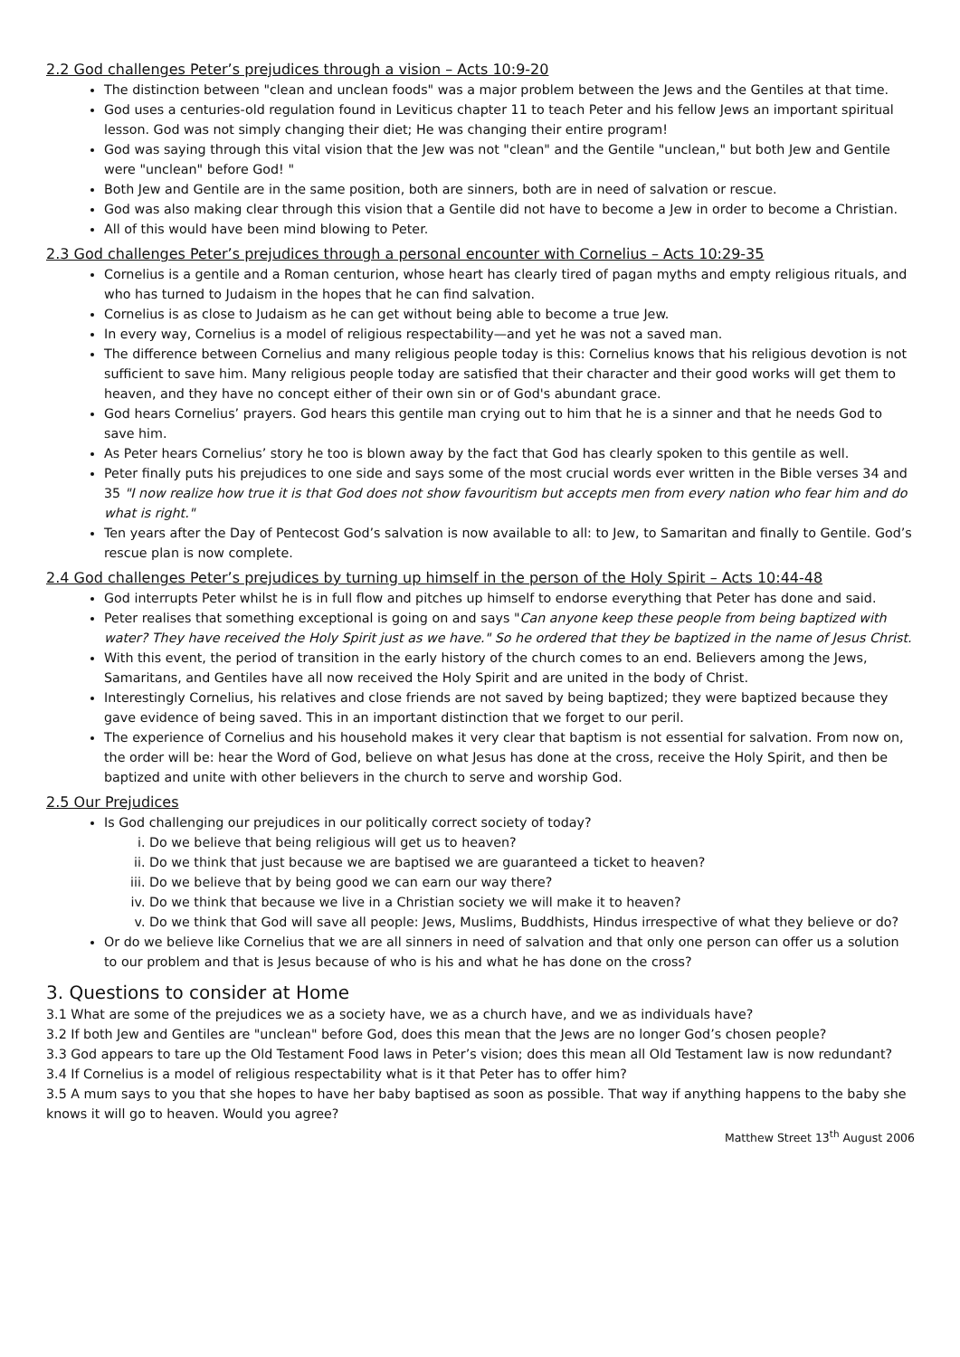2.2 God challenges Peter’s prejudices through a vision – Acts 10:9-20
The distinction between "clean and unclean foods" was a major problem between the Jews and the Gentiles at that time.
God uses a centuries-old regulation found in Leviticus chapter 11 to teach Peter and his fellow Jews an important spiritual lesson. God was not simply changing their diet; He was changing their entire program!
God was saying through this vital vision that the Jew was not "clean" and the Gentile "unclean," but both Jew and Gentile were "unclean" before God! "
Both Jew and Gentile are in the same position, both are sinners, both are in need of salvation or rescue.
God was also making clear through this vision that a Gentile did not have to become a Jew in order to become a Christian.
All of this would have been mind blowing to Peter.
2.3 God challenges Peter’s prejudices through a personal encounter with Cornelius – Acts 10:29-35
Cornelius is a gentile and a Roman centurion, whose heart has clearly tired of pagan myths and empty religious rituals, and who has turned to Judaism in the hopes that he can find salvation.
Cornelius is as close to Judaism as he can get without being able to become a true Jew.
In every way, Cornelius is a model of religious respectability—and yet he was not a saved man.
The difference between Cornelius and many religious people today is this: Cornelius knows that his religious devotion is not sufficient to save him. Many religious people today are satisfied that their character and their good works will get them to heaven, and they have no concept either of their own sin or of God's abundant grace.
God hears Cornelius’ prayers. God hears this gentile man crying out to him that he is a sinner and that he needs God to save him.
As Peter hears Cornelius’ story he too is blown away by the fact that God has clearly spoken to this gentile as well.
Peter finally puts his prejudices to one side and says some of the most crucial words ever written in the Bible verses 34 and 35 "I now realize how true it is that God does not show favouritism but accepts men from every nation who fear him and do what is right."
Ten years after the Day of Pentecost God’s salvation is now available to all: to Jew, to Samaritan and finally to Gentile. God’s rescue plan is now complete.
2.4 God challenges Peter’s prejudices by turning up himself in the person of the Holy Spirit – Acts 10:44-48
God interrupts Peter whilst he is in full flow and pitches up himself to endorse everything that Peter has done and said.
Peter realises that something exceptional is going on and says "Can anyone keep these people from being baptized with water? They have received the Holy Spirit just as we have." So he ordered that they be baptized in the name of Jesus Christ.
With this event, the period of transition in the early history of the church comes to an end. Believers among the Jews, Samaritans, and Gentiles have all now received the Holy Spirit and are united in the body of Christ.
Interestingly Cornelius, his relatives and close friends are not saved by being baptized; they were baptized because they gave evidence of being saved. This in an important distinction that we forget to our peril.
The experience of Cornelius and his household makes it very clear that baptism is not essential for salvation. From now on, the order will be: hear the Word of God, believe on what Jesus has done at the cross, receive the Holy Spirit, and then be baptized and unite with other believers in the church to serve and worship God.
2.5 Our Prejudices
Is God challenging our prejudices in our politically correct society of today?
i. Do we believe that being religious will get us to heaven?
ii. Do we think that just because we are baptised we are guaranteed a ticket to heaven?
iii. Do we believe that by being good we can earn our way there?
iv. Do we think that because we live in a Christian society we will make it to heaven?
v. Do we think that God will save all people: Jews, Muslims, Buddhists, Hindus irrespective of what they believe or do?
Or do we believe like Cornelius that we are all sinners in need of salvation and that only one person can offer us a solution to our problem and that is Jesus because of who is his and what he has done on the cross?
3. Questions to consider at Home
3.1 What are some of the prejudices we as a society have, we as a church have, and we as individuals have?
3.2 If both Jew and Gentiles are "unclean" before God, does this mean that the Jews are no longer God’s chosen people?
3.3 God appears to tare up the Old Testament Food laws in Peter’s vision; does this mean all Old Testament law is now redundant?
3.4 If Cornelius is a model of religious respectability what is it that Peter has to offer him?
3.5 A mum says to you that she hopes to have her baby baptised as soon as possible. That way if anything happens to the baby she knows it will go to heaven. Would you agree?
Matthew Street 13<sup>th</sup> August 2006